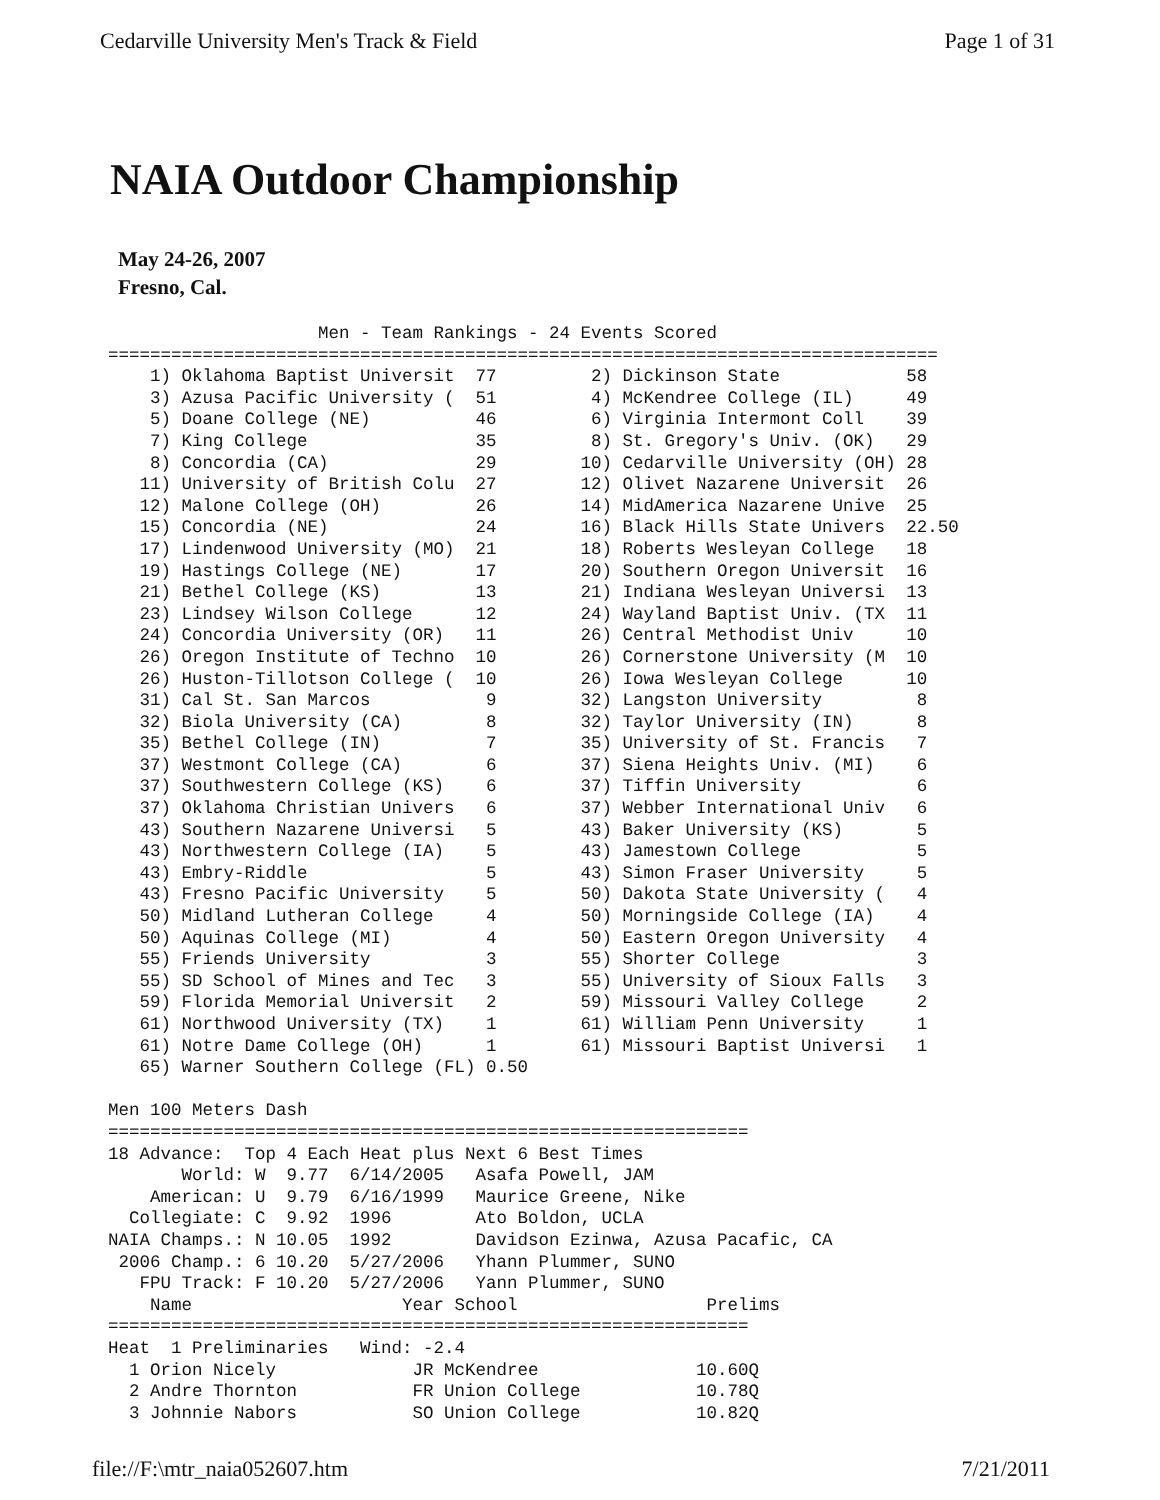Cedarville University Men's Track & Field Page 1 of 31
NAIA Outdoor Championship
May 24-26, 2007
Fresno, Cal.
                    Men - Team Rankings - 24 Events Scored
===============================================================================
    1) Oklahoma Baptist Universit  77         2) Dickinson State            58
    3) Azusa Pacific University (  51         4) McKendree College (IL)     49
    5) Doane College (NE)          46         6) Virginia Intermont Coll    39
    7) King College                35         8) St. Gregory's Univ. (OK)   29
    8) Concordia (CA)              29        10) Cedarville University (OH) 28
   11) University of British Colu  27        12) Olivet Nazarene Universit  26
   12) Malone College (OH)         26        14) MidAmerica Nazarene Unive  25
   15) Concordia (NE)              24        16) Black Hills State Univers  22.50
   17) Lindenwood University (MO)  21        18) Roberts Wesleyan College   18
   19) Hastings College (NE)       17        20) Southern Oregon Universit  16
   21) Bethel College (KS)         13        21) Indiana Wesleyan Universi  13
   23) Lindsey Wilson College      12        24) Wayland Baptist Univ. (TX  11
   24) Concordia University (OR)   11        26) Central Methodist Univ     10
   26) Oregon Institute of Techno  10        26) Cornerstone University (M  10
   26) Huston-Tillotson College (  10        26) Iowa Wesleyan College      10
   31) Cal St. San Marcos           9        32) Langston University         8
   32) Biola University (CA)        8        32) Taylor University (IN)      8
   35) Bethel College (IN)          7        35) University of St. Francis   7
   37) Westmont College (CA)        6        37) Siena Heights Univ. (MI)    6
   37) Southwestern College (KS)    6        37) Tiffin University           6
   37) Oklahoma Christian Univers   6        37) Webber International Univ   6
   43) Southern Nazarene Universi   5        43) Baker University (KS)       5
   43) Northwestern College (IA)    5        43) Jamestown College           5
   43) Embry-Riddle                 5        43) Simon Fraser University     5
   43) Fresno Pacific University    5        50) Dakota State University (   4
   50) Midland Lutheran College     4        50) Morningside College (IA)    4
   50) Aquinas College (MI)         4        50) Eastern Oregon University   4
   55) Friends University           3        55) Shorter College             3
   55) SD School of Mines and Tec   3        55) University of Sioux Falls   3
   59) Florida Memorial Universit   2        59) Missouri Valley College     2
   61) Northwood University (TX)    1        61) William Penn University     1
   61) Notre Dame College (OH)      1        61) Missouri Baptist Universi   1
   65) Warner Southern College (FL) 0.50

Men 100 Meters Dash
=============================================================
18 Advance:  Top 4 Each Heat plus Next 6 Best Times
       World: W  9.77  6/14/2005   Asafa Powell, JAM
    American: U  9.79  6/16/1999   Maurice Greene, Nike
  Collegiate: C  9.92  1996        Ato Boldon, UCLA
NAIA Champs.: N 10.05  1992        Davidson Ezinwa, Azusa Pacafic, CA
 2006 Champ.: 6 10.20  5/27/2006   Yhann Plummer, SUNO
   FPU Track: F 10.20  5/27/2006   Yann Plummer, SUNO
    Name                    Year School                  Prelims
=============================================================
Heat  1 Preliminaries   Wind: -2.4
  1 Orion Nicely             JR McKendree               10.60Q
  2 Andre Thornton           FR Union College           10.78Q
  3 Johnnie Nabors           SO Union College           10.82Q
file://F:\mtr_naia052607.htm 7/21/2011